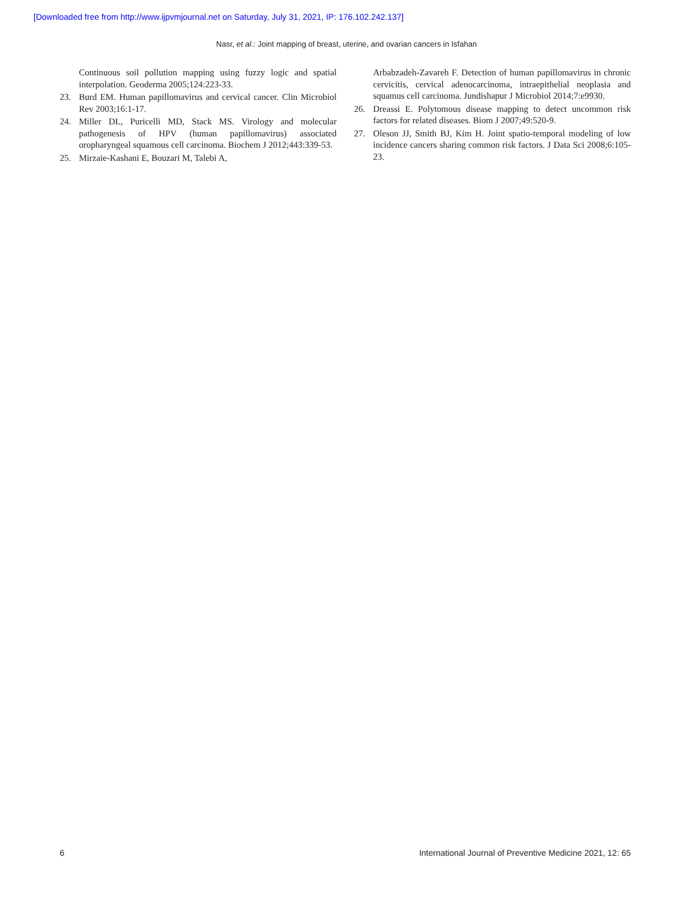[Downloaded free from http://www.ijpvmjournal.net on Saturday, July 31, 2021, IP: 176.102.242.137]
Nasr, et al.: Joint mapping of breast, uterine, and ovarian cancers in Isfahan
Continuous soil pollution mapping using fuzzy logic and spatial interpolation. Geoderma 2005;124:223-33.
23. Burd EM. Human papillomavirus and cervical cancer. Clin Microbiol Rev 2003;16:1-17.
24. Miller DL, Puricelli MD, Stack MS. Virology and molecular pathogenesis of HPV (human papillomavirus) associated oropharyngeal squamous cell carcinoma. Biochem J 2012;443:339-53.
25. Mirzaie-Kashani E, Bouzari M, Talebi A,
Arbabzadeh-Zavareh F. Detection of human papillomavirus in chronic cervicitis, cervical adenocarcinoma, intraepithelial neoplasia and squamus cell carcinoma. Jundishapur J Microbiol 2014;7:e9930.
26. Dreassi E. Polytomous disease mapping to detect uncommon risk factors for related diseases. Biom J 2007;49:520-9.
27. Oleson JJ, Smith BJ, Kim H. Joint spatio-temporal modeling of low incidence cancers sharing common risk factors. J Data Sci 2008;6:105-23.
6 International Journal of Preventive Medicine 2021, 12: 65